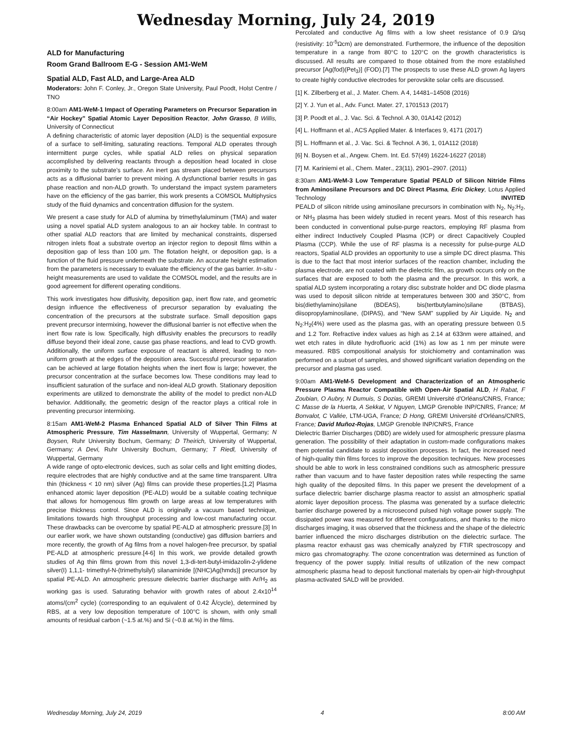Wednesday Morning, July 24, 2019
ALD for Manufacturing
Room Grand Ballroom E-G - Session AM1-WeM
Spatial ALD, Fast ALD, and Large-Area ALD
Moderators: John F. Conley, Jr., Oregon State University, Paul Poodt, Holst Centre / TNO
8:00am AM1-WeM-1 Impact of Operating Parameters on Precursor Separation in “Air Hockey” Spatial Atomic Layer Deposition Reactor, John Grasso, B Willis, University of Connecticut
A defining characteristic of atomic layer deposition (ALD) is the sequential exposure of a surface to self-limiting, saturating reactions. Temporal ALD operates through intermittent purge cycles, while spatial ALD relies on physical separation accomplished by delivering reactants through a deposition head located in close proximity to the substrate’s surface. An inert gas stream placed between precursors acts as a diffusional barrier to prevent mixing. A dysfunctional barrier results in gas phase reaction and non-ALD growth. To understand the impact system parameters have on the efficiency of the gas barrier, this work presents a COMSOL Multiphysics study of the fluid dynamics and concentration diffusion for the system.
We present a case study for ALD of alumina by trimethylaluminum (TMA) and water using a novel spatial ALD system analogous to an air hockey table. In contrast to other spatial ALD reactors that are limited by mechanical constraints, dispersed nitrogen inlets float a substrate overtop an injector region to deposit films within a deposition gap of less than 100 µm. The flotation height, or deposition gap, is a function of the fluid pressure underneath the substrate. An accurate height estimation from the parameters is necessary to evaluate the efficiency of the gas barrier. In-situ -height measurements are used to validate the COMSOL model, and the results are in good agreement for different operating conditions.
This work investigates how diffusivity, deposition gap, inert flow rate, and geometric design influence the effectiveness of precursor separation by evaluating the concentration of the precursors at the substrate surface. Small deposition gaps prevent precursor intermixing, however the diffusional barrier is not effective when the inert flow rate is low. Specifically, high diffusivity enables the precursors to readily diffuse beyond their ideal zone, cause gas phase reactions, and lead to CVD growth. Additionally, the uniform surface exposure of reactant is altered, leading to non-uniform growth at the edges of the deposition area. Successful precursor separation can be achieved at large flotation heights when the inert flow is large; however, the precursor concentration at the surface becomes low. These conditions may lead to insufficient saturation of the surface and non-ideal ALD growth. Stationary deposition experiments are utilized to demonstrate the ability of the model to predict non-ALD behavior. Additionally, the geometric design of the reactor plays a critical role in preventing precursor intermixing.
8:15am AM1-WeM-2 Plasma Enhanced Spatial ALD of Silver Thin Films at Atmospheric Pressure, Tim Hasselmann, University of Wuppertal, Germany; N Boysen, Ruhr University Bochum, Germany; D Theirich, University of Wuppertal, Germany; A Devi, Ruhr University Bochum, Germany; T Riedl, University of Wuppertal, Germany
A wide range of opto-electronic devices, such as solar cells and light emitting diodes, require electrodes that are highly conductive and at the same time transparent. Ultra thin (thickness < 10 nm) silver (Ag) films can provide these properties.[1,2] Plasma enhanced atomic layer deposition (PE-ALD) would be a suitable coating technique that allows for homogenous film growth on large areas at low temperatures with precise thickness control. Since ALD is originally a vacuum based technique, limitations towards high throughput processing and low-cost manufacturing occur. These drawbacks can be overcome by spatial PE-ALD at atmospheric pressure.[3] In our earlier work, we have shown outstanding (conductive) gas diffusion barriers and more recently, the growth of Ag films from a novel halogen-free precursor, by spatial PE-ALD at atmospheric pressure.[4-6] In this work, we provide detailed growth studies of Ag thin films grown from this novel 1,3-di-tert-butyl-imidazolin-2-ylidene silver(I) 1,1,1- trimethyl-N-(trimethylsilyl) silanaminide [(NHC)Ag(hmds)] precursor by spatial PE-ALD. An atmospheric pressure dielectric barrier discharge with Ar/H<sub>2</sub> as working gas is used. Saturating behavior with growth rates of about 2.4x10<sup>14</sup> atoms/(cm<sup>2</sup> cycle) (corresponding to an equivalent of 0.42 Å/cycle), determined by RBS, at a very low deposition temperature of 100°C is shown, with only small amounts of residual carbon (~1.5 at.%) and Si (~0.8 at.%) in the films.
Percolated and conductive Ag films with a low sheet resistance of 0.9 Ω/sq (resistivity: 10<sup>-5</sup>Ωcm) are demonstrated. Furthermore, the influence of the deposition temperature in a range from 80°C to 120°C on the growth characteristics is discussed. All results are compared to those obtained from the more established precursor [Ag(fod)(Pet<sub>3</sub>)] (FOD).[7] The prospects to use these ALD grown Ag layers to create highly conductive electrodes for perovskite solar cells are discussed.
[1] K. Zilberberg et al., J. Mater. Chem. A 4, 14481–14508 (2016)
[2] Y. J. Yun et al., Adv. Funct. Mater. 27, 1701513 (2017)
[3] P. Poodt et al., J. Vac. Sci. & Technol. A 30, 01A142 (2012)
[4] L. Hoffmann et al., ACS Applied Mater. & Interfaces 9, 4171 (2017)
[5] L. Hoffmann et al., J. Vac. Sci. & Technol. A 36, 1, 01A112 (2018)
[6] N. Boysen et al., Angew. Chem. Int. Ed. 57(49) 16224-16227 (2018)
[7] M. Kariniemi et al., Chem. Mater., 23(11), 2901–2907. (2011)
8:30am AM1-WeM-3 Low Temperature Spatial PEALD of Silicon Nitride Films from Aminosilane Precursors and DC Direct Plasma, Eric Dickey, Lotus Applied Technology INVITED
PEALD of silicon nitride using aminosilane precursors in combination with N<sub>2</sub>, N<sub>2</sub>:H<sub>2</sub>, or NH<sub>3</sub> plasma has been widely studied in recent years. Most of this research has been conducted in conventional pulse-purge reactors, employing RF plasma from either indirect Inductively Coupled Plasma (ICP) or direct Capacitively Coupled Plasma (CCP). While the use of RF plasma is a necessity for pulse-purge ALD reactors, Spatial ALD provides an opportunity to use a simple DC direct plasma. This is due to the fact that most interior surfaces of the reaction chamber, including the plasma electrode, are not coated with the dielectric film, as growth occurs only on the surfaces that are exposed to both the plasma and the precursor. In this work, a spatial ALD system incorporating a rotary disc substrate holder and DC diode plasma was used to deposit silicon nitride at temperatures between 300 and 350°C, from bis(diethylamino)silane (BDEAS), bis(tertbutylamino)silane (BTBAS), diisopropylaminosilane, (DIPAS), and “New SAM” supplied by Air Liquide. N<sub>2</sub> and N<sub>2</sub>:H<sub>2</sub>(4%) were used as the plasma gas, with an operating pressure between 0.5 and 1.2 Torr. Refractive index values as high as 2.14 at 633nm were attained, and wet etch rates in dilute hydrofluoric acid (1%) as low as 1 nm per minute were measured. RBS compositional analysis for stoichiometry and contamination was performed on a subset of samples, and showed significant variation depending on the precursor and plasma gas used.
9:00am AM1-WeM-5 Development and Characterization of an Atmospheric Pressure Plasma Reactor Compatible with Open-Air Spatial ALD, H Rabat, F Zoubian, O Aubry, N Dumuis, S Dozias, GREMI Université d'Orléans/CNRS, France; C Masse de la Huerta, A Sekkat, V Nguyen, LMGP Grenoble INP/CNRS, France; M Bonvalot, C Vallée, LTM-UGA, France; D Hong, GREMI Université d'Orléans/CNRS, France; David Muñoz-Rojas, LMGP Grenoble INP/CNRS, France
Dielectric Barrier Discharges (DBD) are widely used for atmospheric pressure plasma generation. The possibility of their adaptation in custom-made configurations makes them potential candidate to assist deposition processes. In fact, the increased need of high-quality thin films forces to improve the deposition techniques. New processes should be able to work in less constrained conditions such as atmospheric pressure rather than vacuum and to have faster deposition rates while respecting the same high quality of the deposited films. In this paper we present the development of a surface dielectric barrier discharge plasma reactor to assist an atmospheric spatial atomic layer deposition process. The plasma was generated by a surface dielectric barrier discharge powered by a microsecond pulsed high voltage power supply. The dissipated power was measured for different configurations, and thanks to the micro discharges imaging, it was observed that the thickness and the shape of the dielectric barrier influenced the micro discharges distribution on the dielectric surface. The plasma reactor exhaust gas was chemically analyzed by FTIR spectroscopy and micro gas chromatography. The ozone concentration was determined as function of frequency of the power supply. Initial results of utilization of the new compact atmospheric plasma head to deposit functional materials by open-air high-throughput plasma-activated SALD will be provided.
Wednesday Morning, July 24, 2019 4 8:00 AM